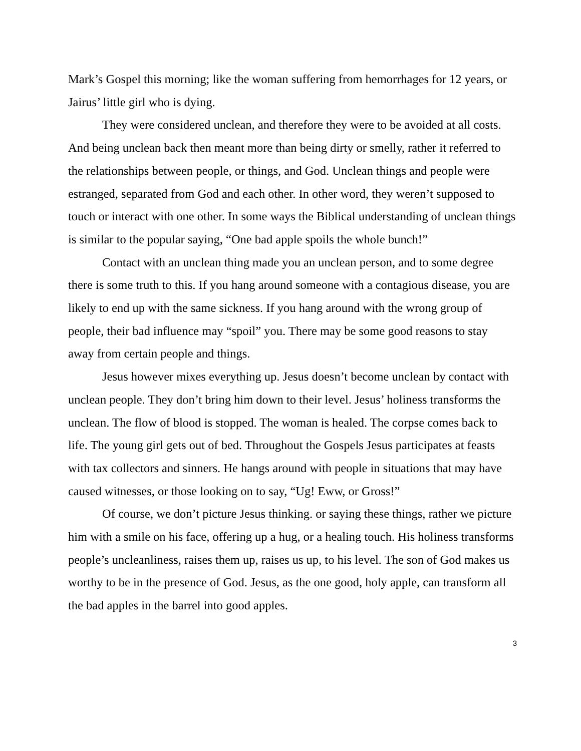Mark’s Gospel this morning; like the woman suffering from hemorrhages for 12 years, or Jairus’ little girl who is dying.
They were considered unclean, and therefore they were to be avoided at all costs. And being unclean back then meant more than being dirty or smelly, rather it referred to the relationships between people, or things, and God. Unclean things and people were estranged, separated from God and each other. In other word, they weren’t supposed to touch or interact with one other. In some ways the Biblical understanding of unclean things is similar to the popular saying, “One bad apple spoils the whole bunch!”
Contact with an unclean thing made you an unclean person, and to some degree there is some truth to this. If you hang around someone with a contagious disease, you are likely to end up with the same sickness. If you hang around with the wrong group of people, their bad influence may “spoil” you. There may be some good reasons to stay away from certain people and things.
Jesus however mixes everything up. Jesus doesn’t become unclean by contact with unclean people. They don’t bring him down to their level. Jesus’ holiness transforms the unclean. The flow of blood is stopped. The woman is healed. The corpse comes back to life. The young girl gets out of bed. Throughout the Gospels Jesus participates at feasts with tax collectors and sinners. He hangs around with people in situations that may have caused witnesses, or those looking on to say, “Ug! Eww, or Gross!”
Of course, we don’t picture Jesus thinking. or saying these things, rather we picture him with a smile on his face, offering up a hug, or a healing touch. His holiness transforms people’s uncleanliness, raises them up, raises us up, to his level. The son of God makes us worthy to be in the presence of God. Jesus, as the one good, holy apple, can transform all the bad apples in the barrel into good apples.
3